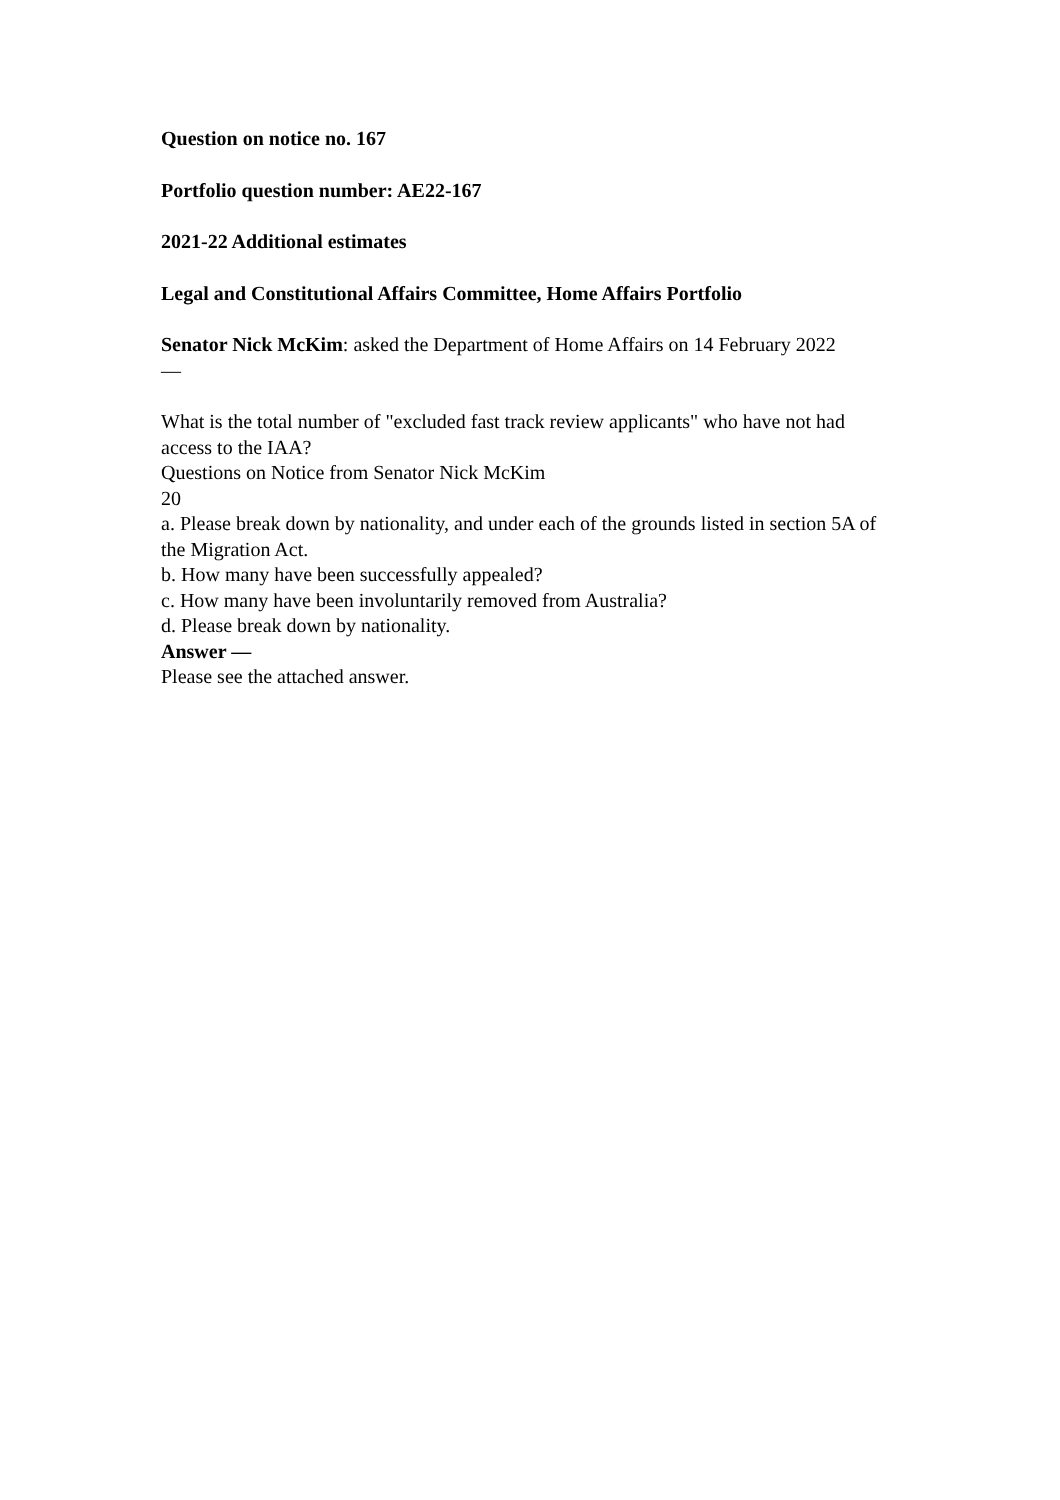Question on notice no. 167
Portfolio question number: AE22-167
2021-22 Additional estimates
Legal and Constitutional Affairs Committee, Home Affairs Portfolio
Senator Nick McKim: asked the Department of Home Affairs on 14 February 2022
—
What is the total number of "excluded fast track review applicants" who have not had access to the IAA?
Questions on Notice from Senator Nick McKim
20
a. Please break down by nationality, and under each of the grounds listed in section 5A of the Migration Act.
b. How many have been successfully appealed?
c. How many have been involuntarily removed from Australia?
d. Please break down by nationality.
Answer —
Please see the attached answer.